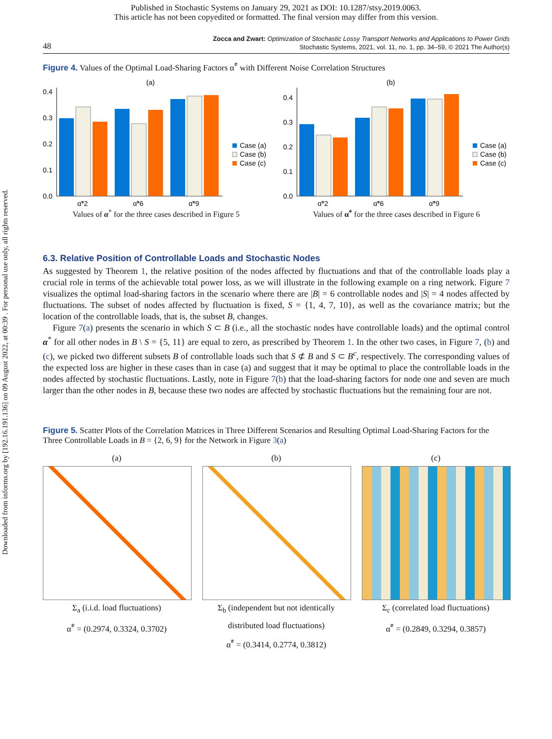Published in Stochastic Systems on January 29, 2021 as DOI: 10.1287/stsy.2019.0063.
This article has not been copyedited or formatted. The final version may differ from this version.
Downloaded from informs.org by [192.16.191.136] on 09 August 2022, at 00:39 . For personal use only, all rights reserved.
48
Zocca and Zwart: Optimization of Stochastic Lossy Transport Networks and Applications to Power Grids
Stochastic Systems, 2021, vol. 11, no. 1, pp. 34–59, © 2021 The Author(s)
Figure 4. Values of the Optimal Load-Sharing Factors α̃<sup>*</sup> with Different Noise Correlation Structures
(a)
0.0
0.1
0.2
0.3
0.4
α̃*2
α̃*6
α̃*9
Case (a)
Case (b)
Case (c)
Values of α<sup>*</sup> for the three cases described in Figure 5
(b)
0.0
0.1
0.2
0.3
0.4
α̃*2
α̃*6
α̃*9
Case (a)
Case (b)
Case (c)
Values of α̃<sup>*</sup> for the three cases described in Figure 6
6.3. Relative Position of Controllable Loads and Stochastic Nodes
As suggested by Theorem 1, the relative position of the nodes affected by fluctuations and that of the controllable loads play a crucial role in terms of the achievable total power loss, as we will illustrate in the following example on a ring network. Figure 7 visualizes the optimal load-sharing factors in the scenario where there are |B| = 6 controllable nodes and |S| = 4 nodes affected by fluctuations. The subset of nodes affected by fluctuation is fixed, S = {1, 4, 7, 10}, as well as the covariance matrix; but the location of the controllable loads, that is, the subset B, changes.
Figure 7(a) presents the scenario in which S ⊂ B (i.e., all the stochastic nodes have controllable loads) and the optimal control α<sup>*</sup> for all other nodes in B \ S = {5, 11} are equal to zero, as prescribed by Theorem 1. In the other two cases, in Figure 7, (b) and (c), we picked two different subsets B of controllable loads such that S ⊄ B and S ⊂ B<sup>c</sup>, respectively. The corresponding values of the expected loss are higher in these cases than in case (a) and suggest that it may be optimal to place the controllable loads in the nodes affected by stochastic fluctuations. Lastly, note in Figure 7(b) that the load-sharing factors for node one and seven are much larger than the other nodes in B, because these two nodes are affected by stochastic fluctuations but the remaining four are not.
Figure 5. Scatter Plots of the Correlation Matrices in Three Different Scenarios and Resulting Optimal Load-Sharing Factors for the Three Controllable Loads in B = {2, 6, 9} for the Network in Figure 3(a)
(a)
Σ<sub>a</sub> (i.i.d. load fluctuations)
α̃<sup>*</sup> = (0.2974, 0.3324, 0.3702)
(b)
Σ<sub>b</sub> (independent but not identically distributed load fluctuations)
α̃<sup>*</sup> = (0.3414, 0.2774, 0.3812)
(c)
Σ<sub>c</sub> (correlated load fluctuations)
α̃<sup>*</sup> = (0.2849, 0.3294, 0.3857)